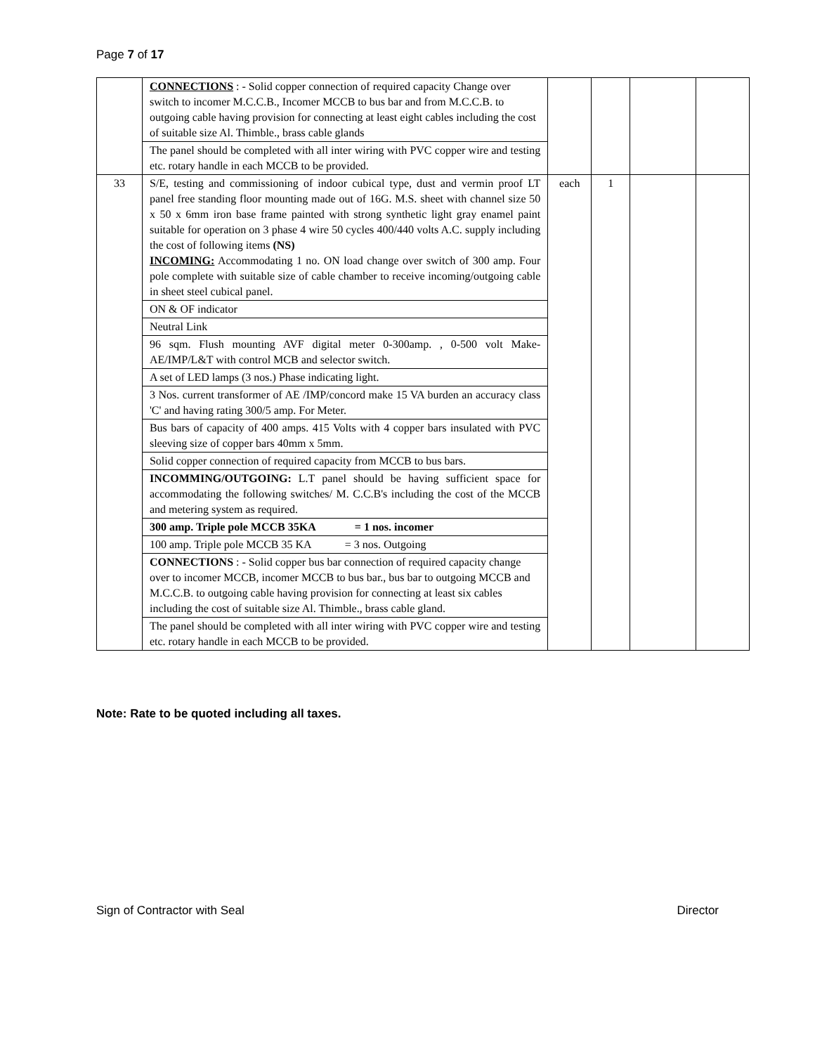Page 7 of 17
| | CONNECTIONS : - Solid copper connection of required capacity Change over switch to incomer M.C.C.B., Incomer MCCB to bus bar and from M.C.C.B. to outgoing cable having provision for connecting at least eight cables including the cost of suitable size Al. Thimble., brass cable glands | | | | |
| | The panel should be completed with all inter wiring with PVC copper wire and testing etc. rotary handle in each MCCB to be provided. | | | | |
| 33 | S/E, testing and commissioning of indoor cubical type, dust and vermin proof LT panel free standing floor mounting made out of 16G. M.S. sheet with channel size 50 x 50 x 6mm iron base frame painted with strong synthetic light gray enamel paint suitable for operation on 3 phase 4 wire 50 cycles 400/440 volts A.C. supply including the cost of following items (NS) INCOMING: Accommodating 1 no. ON load change over switch of 300 amp. Four pole complete with suitable size of cable chamber to receive incoming/outgoing cable in sheet steel cubical panel. | each | 1 | | |
| | ON & OF indicator | | | | |
| | Neutral Link | | | | |
| | 96 sqm. Flush mounting AVF digital meter 0-300amp. , 0-500 volt Make- AE/IMP/L&T with control MCB and selector switch. | | | | |
| | A set of LED lamps (3 nos.) Phase indicating light. | | | | |
| | 3 Nos. current transformer of AE /IMP/concord make 15 VA burden an accuracy class 'C' and having rating 300/5 amp. For Meter. | | | | |
| | Bus bars of capacity of 400 amps. 415 Volts with 4 copper bars insulated with PVC sleeving size of copper bars 40mm x 5mm. | | | | |
| | Solid copper connection of required capacity from MCCB to bus bars. | | | | |
| | INCOMMING/OUTGOING: L.T panel should be having sufficient space for accommodating the following switches/ M. C.C.B's including the cost of the MCCB and metering system as required. | | | | |
| | 300 amp. Triple pole MCCB 35KA = 1 nos. incomer | | | | |
| | 100 amp. Triple pole MCCB 35 KA = 3 nos. Outgoing | | | | |
| | CONNECTIONS : - Solid copper bus bar connection of required capacity change over to incomer MCCB, incomer MCCB to bus bar., bus bar to outgoing MCCB and M.C.C.B. to outgoing cable having provision for connecting at least six cables including the cost of suitable size Al. Thimble., brass cable gland. | | | | |
| | The panel should be completed with all inter wiring with PVC copper wire and testing etc. rotary handle in each MCCB to be provided. | | | | |
Note: Rate to be quoted including all taxes.
Sign of Contractor with Seal Director